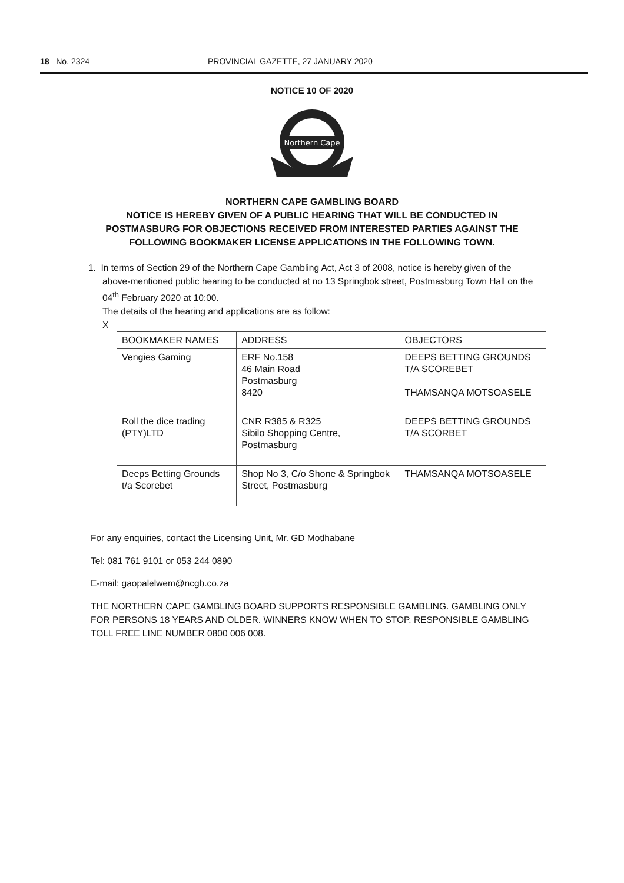18 No. 2324 PROVINCIAL GAZETTE, 27 JANUARY 2020
NOTICE 10 OF 2020
Northern Cape
NORTHERN CAPE GAMBLING BOARD
NOTICE IS HEREBY GIVEN OF A PUBLIC HEARING THAT WILL BE CONDUCTED IN POSTMASBURG FOR OBJECTIONS RECEIVED FROM INTERESTED PARTIES AGAINST THE FOLLOWING BOOKMAKER LICENSE APPLICATIONS IN THE FOLLOWING TOWN.
1. In terms of Section 29 of the Northern Cape Gambling Act, Act 3 of 2008, notice is hereby given of the above-mentioned public hearing to be conducted at no 13 Springbok street, Postmasburg Town Hall on the 04<sup>th</sup> February 2020 at 10:00.
The details of the hearing and applications are as follow:
X
| BOOKMAKER NAMES | ADDRESS | OBJECTORS |
| --- | --- | --- |
| Vengies Gaming | ERF No.158 46 Main Road Postmasburg 8420 | DEEPS BETTING GROUNDS T/A SCOREBET THAMSANQA MOTSOASELE |
| Roll the dice trading (PTY)LTD | CNR R385 & R325 Sibilo Shopping Centre, Postmasburg | DEEPS BETTING GROUNDS T/A SCORBET |
| Deeps Betting Grounds t/a Scorebet | Shop No 3, C/o Shone & Springbok Street, Postmasburg | THAMSANQA MOTSOASELE |
For any enquiries, contact the Licensing Unit, Mr. GD Motlhabane
Tel: 081 761 9101 or 053 244 0890
E-mail: gaopalelwem@ncgb.co.za
THE NORTHERN CAPE GAMBLING BOARD SUPPORTS RESPONSIBLE GAMBLING. GAMBLING ONLY FOR PERSONS 18 YEARS AND OLDER. WINNERS KNOW WHEN TO STOP. RESPONSIBLE GAMBLING TOLL FREE LINE NUMBER 0800 006 008.